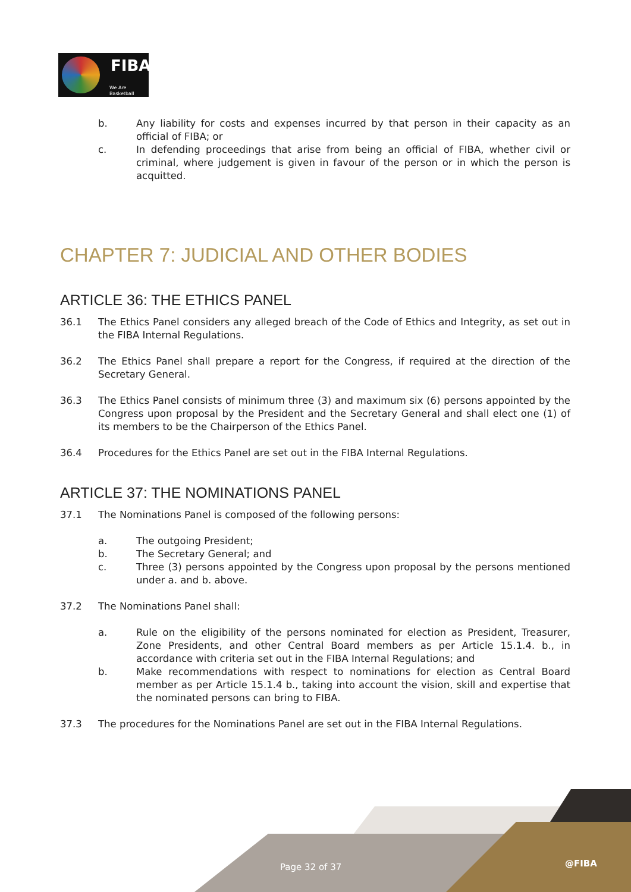FIBA
We Are Basketball
b. Any liability for costs and expenses incurred by that person in their capacity as an official of FIBA; or
c. In defending proceedings that arise from being an official of FIBA, whether civil or criminal, where judgement is given in favour of the person or in which the person is acquitted.
CHAPTER 7: JUDICIAL AND OTHER BODIES
ARTICLE 36: THE ETHICS PANEL
36.1 The Ethics Panel considers any alleged breach of the Code of Ethics and Integrity, as set out in the FIBA Internal Regulations.
36.2 The Ethics Panel shall prepare a report for the Congress, if required at the direction of the Secretary General.
36.3 The Ethics Panel consists of minimum three (3) and maximum six (6) persons appointed by the Congress upon proposal by the President and the Secretary General and shall elect one (1) of its members to be the Chairperson of the Ethics Panel.
36.4 Procedures for the Ethics Panel are set out in the FIBA Internal Regulations.
ARTICLE 37: THE NOMINATIONS PANEL
37.1 The Nominations Panel is composed of the following persons:
a. The outgoing President;
b. The Secretary General; and
c. Three (3) persons appointed by the Congress upon proposal by the persons mentioned under a. and b. above.
37.2 The Nominations Panel shall:
a. Rule on the eligibility of the persons nominated for election as President, Treasurer, Zone Presidents, and other Central Board members as per Article 15.1.4. b., in accordance with criteria set out in the FIBA Internal Regulations; and
b. Make recommendations with respect to nominations for election as Central Board member as per Article 15.1.4 b., taking into account the vision, skill and expertise that the nominated persons can bring to FIBA.
37.3 The procedures for the Nominations Panel are set out in the FIBA Internal Regulations.
Page 32 of 37 @FIBA